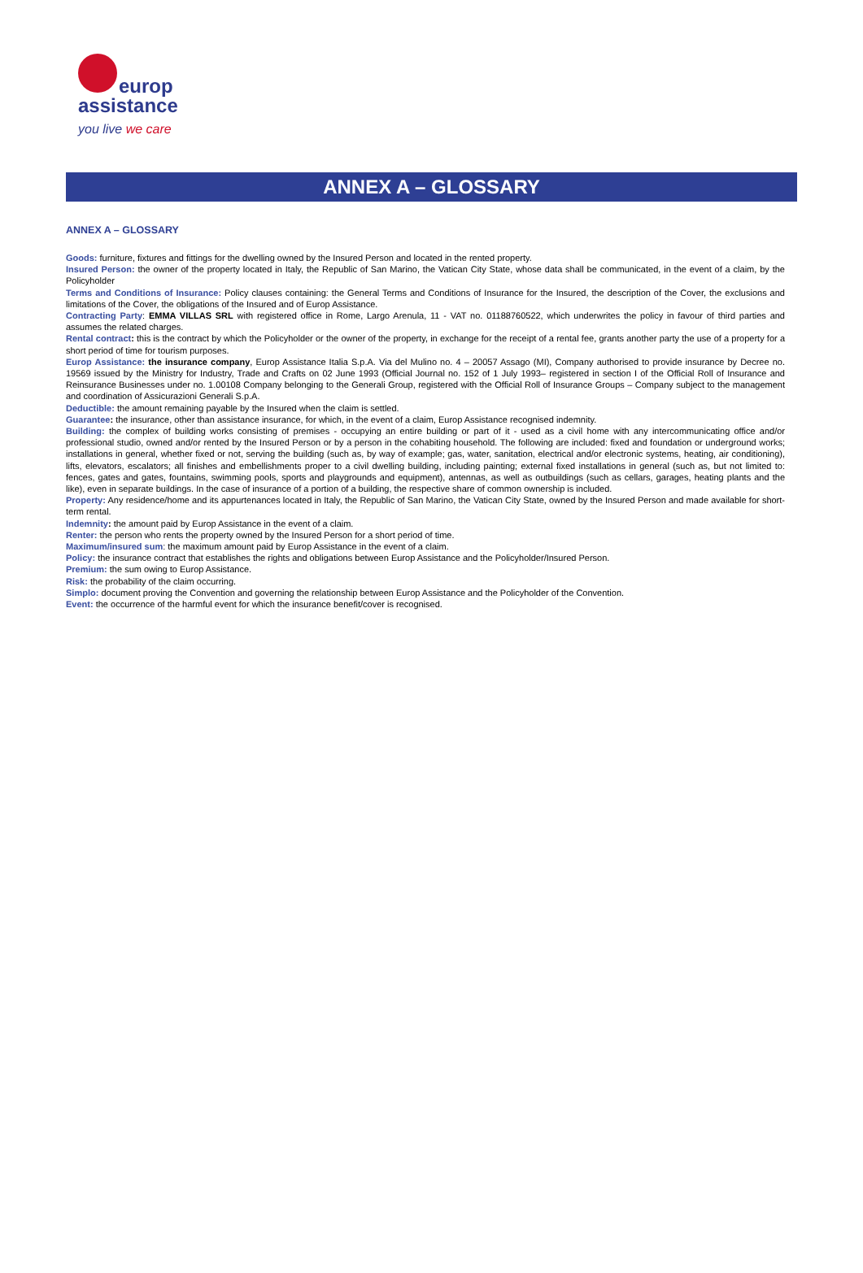europ
assistance
you live we care
ANNEX A – GLOSSARY
ANNEX A – GLOSSARY
Goods: furniture, fixtures and fittings for the dwelling owned by the Insured Person and located in the rented property.
Insured Person: the owner of the property located in Italy, the Republic of San Marino, the Vatican City State, whose data shall be communicated, in the event of a claim, by the Policyholder
Terms and Conditions of Insurance: Policy clauses containing: the General Terms and Conditions of Insurance for the Insured, the description of the Cover, the exclusions and limitations of the Cover, the obligations of the Insured and of Europ Assistance.
Contracting Party: EMMA VILLAS SRL with registered office in Rome, Largo Arenula, 11 - VAT no. 01188760522, which underwrites the policy in favour of third parties and assumes the related charges.
Rental contract: this is the contract by which the Policyholder or the owner of the property, in exchange for the receipt of a rental fee, grants another party the use of a property for a short period of time for tourism purposes.
Europ Assistance: the insurance company, Europ Assistance Italia S.p.A. Via del Mulino no. 4 – 20057 Assago (MI), Company authorised to provide insurance by Decree no. 19569 issued by the Ministry for Industry, Trade and Crafts on 02 June 1993 (Official Journal no. 152 of 1 July 1993– registered in section I of the Official Roll of Insurance and Reinsurance Businesses under no. 1.00108 Company belonging to the Generali Group, registered with the Official Roll of Insurance Groups – Company subject to the management and coordination of Assicurazioni Generali S.p.A.
Deductible: the amount remaining payable by the Insured when the claim is settled.
Guarantee: the insurance, other than assistance insurance, for which, in the event of a claim, Europ Assistance recognised indemnity.
Building: the complex of building works consisting of premises - occupying an entire building or part of it - used as a civil home with any intercommunicating office and/or professional studio, owned and/or rented by the Insured Person or by a person in the cohabiting household. The following are included: fixed and foundation or underground works; installations in general, whether fixed or not, serving the building (such as, by way of example; gas, water, sanitation, electrical and/or electronic systems, heating, air conditioning), lifts, elevators, escalators; all finishes and embellishments proper to a civil dwelling building, including painting; external fixed installations in general (such as, but not limited to: fences, gates and gates, fountains, swimming pools, sports and playgrounds and equipment), antennas, as well as outbuildings (such as cellars, garages, heating plants and the like), even in separate buildings. In the case of insurance of a portion of a building, the respective share of common ownership is included.
Property: Any residence/home and its appurtenances located in Italy, the Republic of San Marino, the Vatican City State, owned by the Insured Person and made available for short-term rental.
Indemnity: the amount paid by Europ Assistance in the event of a claim.
Renter: the person who rents the property owned by the Insured Person for a short period of time.
Maximum/insured sum: the maximum amount paid by Europ Assistance in the event of a claim.
Policy: the insurance contract that establishes the rights and obligations between Europ Assistance and the Policyholder/Insured Person.
Premium: the sum owing to Europ Assistance.
Risk: the probability of the claim occurring.
Simplo: document proving the Convention and governing the relationship between Europ Assistance and the Policyholder of the Convention.
Event: the occurrence of the harmful event for which the insurance benefit/cover is recognised.